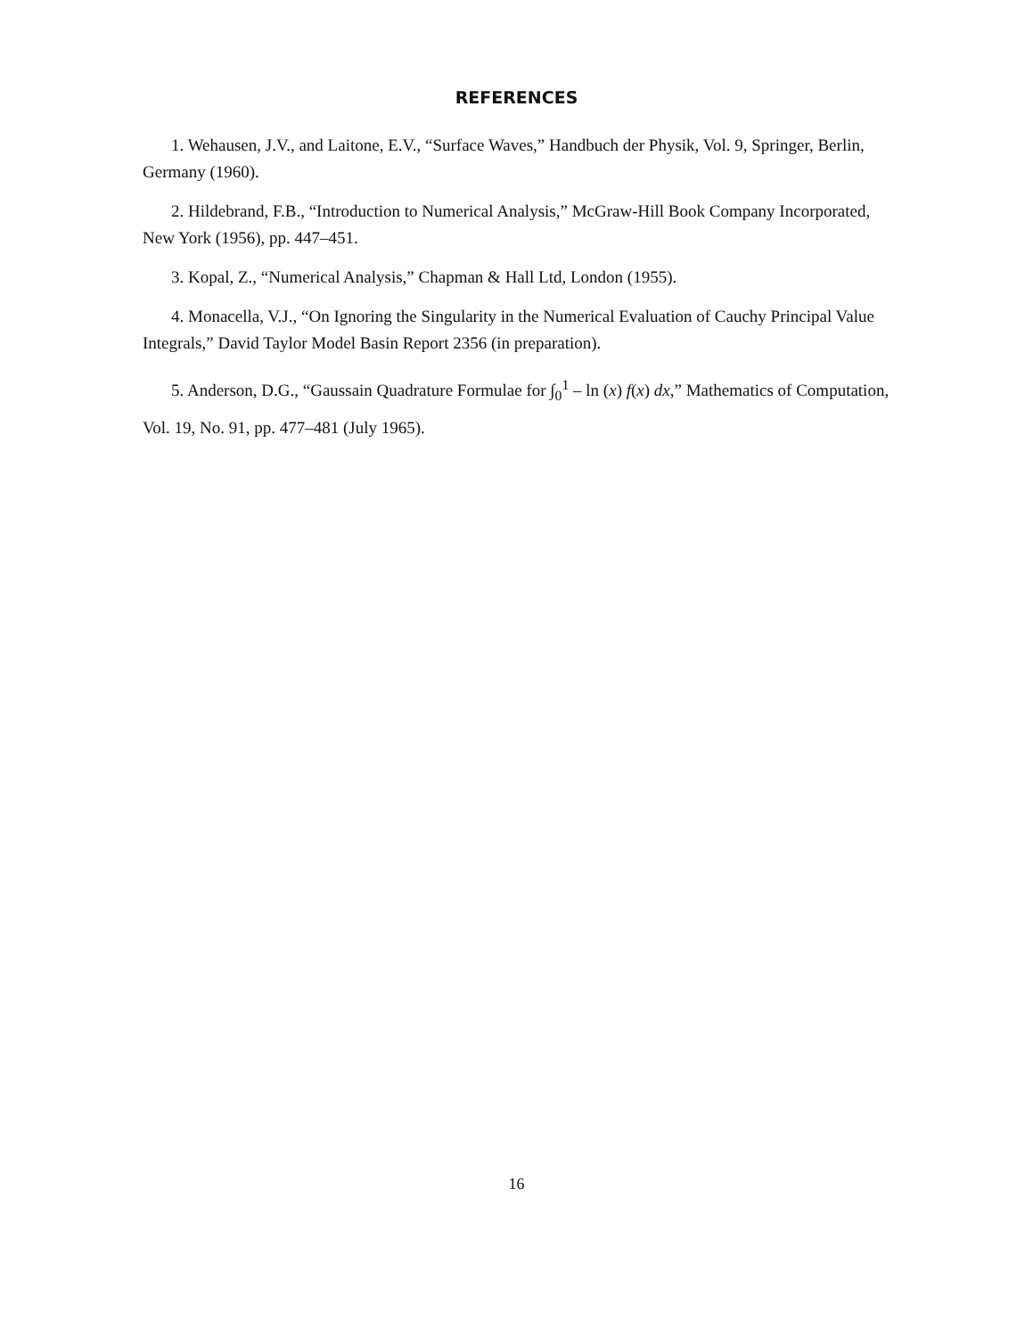REFERENCES
1. Wehausen, J.V., and Laitone, E.V., “Surface Waves,” Handbuch der Physik, Vol. 9, Springer, Berlin, Germany (1960).
2. Hildebrand, F.B., “Introduction to Numerical Analysis,” McGraw-Hill Book Company Incorporated, New York (1956), pp. 447–451.
3. Kopal, Z., “Numerical Analysis,” Chapman & Hall Ltd, London (1955).
4. Monacella, V.J., “On Ignoring the Singularity in the Numerical Evaluation of Cauchy Principal Value Integrals,” David Taylor Model Basin Report 2356 (in preparation).
5. Anderson, D.G., “Gaussain Quadrature Formulae for ∫<sub>0</sub><sup>1</sup> – ln (x) f(x) dx,” Mathematics of Computation, Vol. 19, No. 91, pp. 477–481 (July 1965).
16